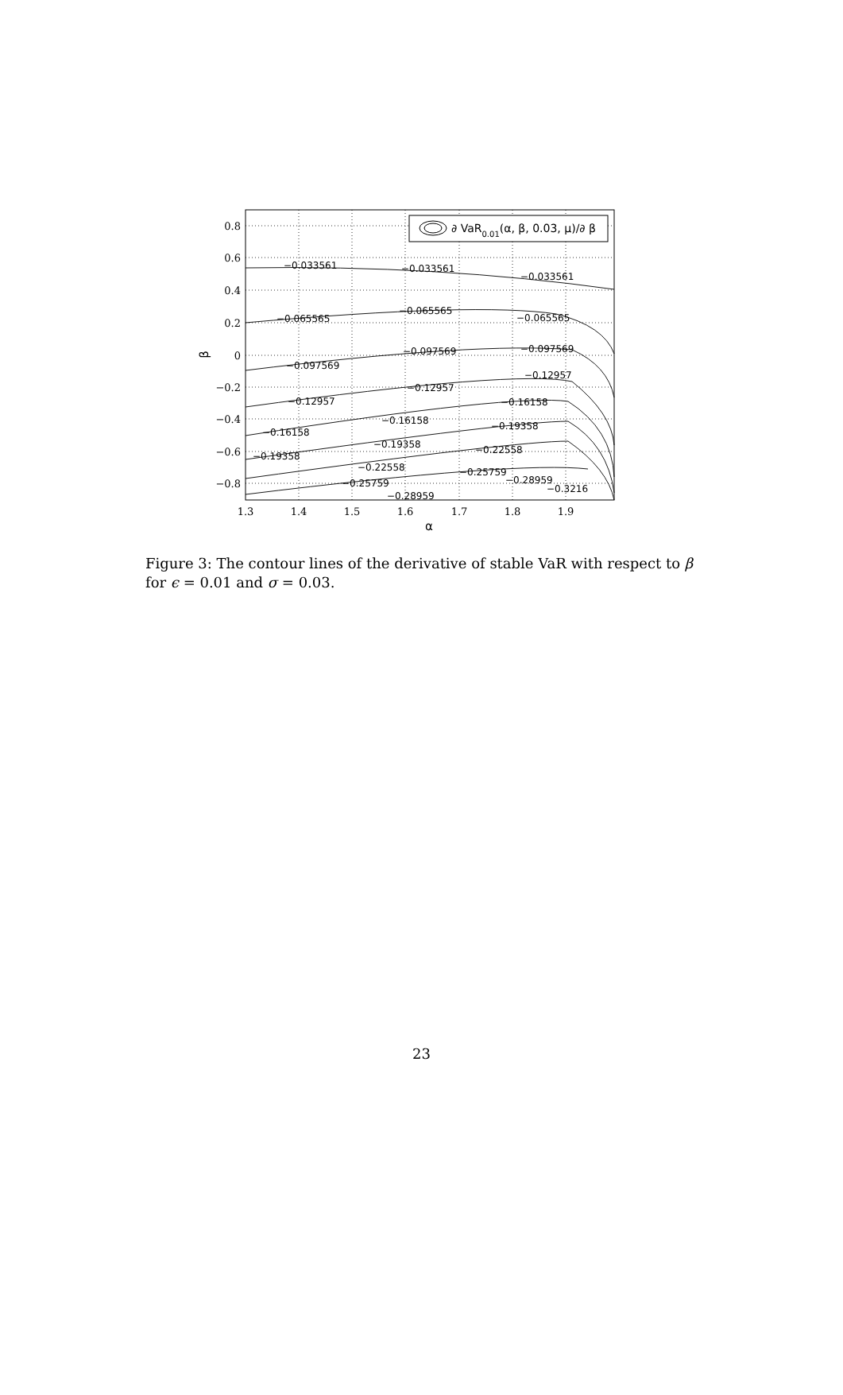−0.033561
−0.033561
−0.033561
−0.065565
−0.065565
−0.065565
−0.097569
−0.097569
−0.097569
−0.12957
−0.12957
−0.12957
−0.16158
−0.16158
−0.16158
−0.19358
−0.19358
−0.19358
−0.22558
−0.22558
−0.25759
−0.25759
−0.28959
−0.28959
−0.3216
0.8
0.6
0.4
0.2
0
−0.2
−0.4
−0.6
−0.8
1.3
1.4
1.5
1.6
1.7
1.8
1.9
α
β
∂ VaR0.01(α, β, 0.03, μ)/∂ β
Figure 3: The contour lines of the derivative of stable VaR with respect to β for ϵ = 0.01 and σ = 0.03.
23